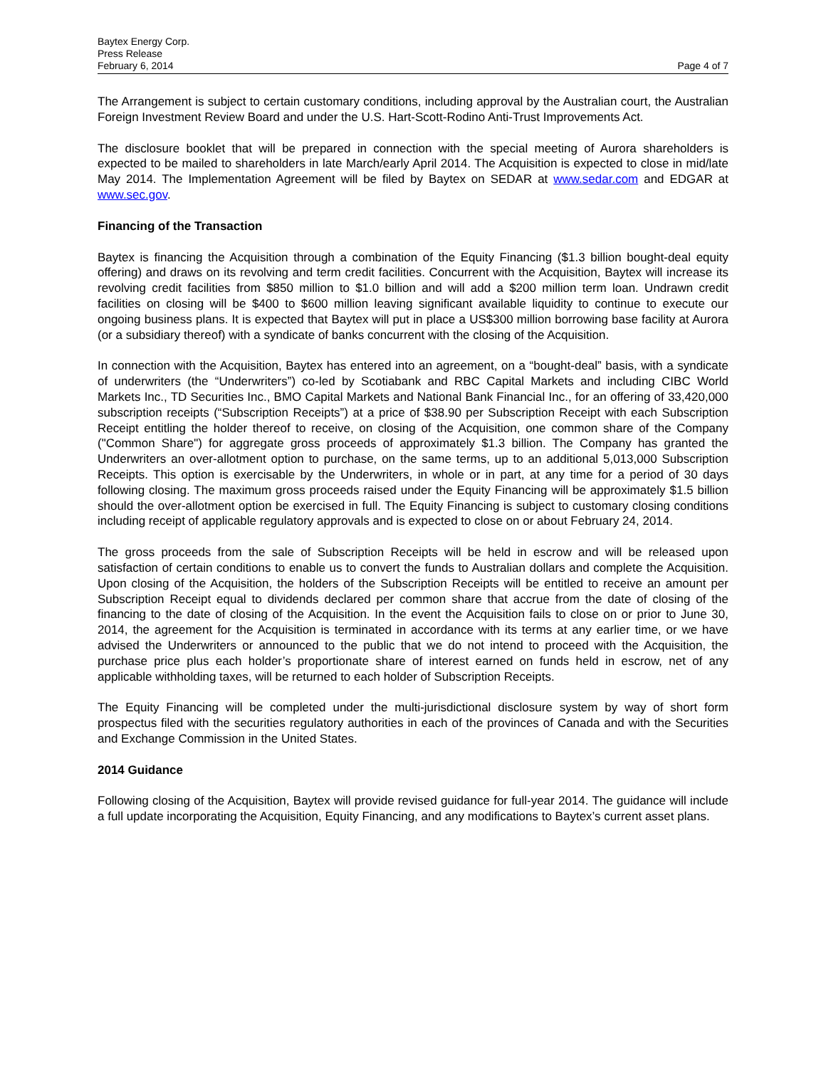Baytex Energy Corp.
Press Release
February 6, 2014 Page 4 of 7
The Arrangement is subject to certain customary conditions, including approval by the Australian court, the Australian Foreign Investment Review Board and under the U.S. Hart-Scott-Rodino Anti-Trust Improvements Act.
The disclosure booklet that will be prepared in connection with the special meeting of Aurora shareholders is expected to be mailed to shareholders in late March/early April 2014. The Acquisition is expected to close in mid/late May 2014. The Implementation Agreement will be filed by Baytex on SEDAR at www.sedar.com and EDGAR at www.sec.gov.
Financing of the Transaction
Baytex is financing the Acquisition through a combination of the Equity Financing ($1.3 billion bought-deal equity offering) and draws on its revolving and term credit facilities. Concurrent with the Acquisition, Baytex will increase its revolving credit facilities from $850 million to $1.0 billion and will add a $200 million term loan. Undrawn credit facilities on closing will be $400 to $600 million leaving significant available liquidity to continue to execute our ongoing business plans. It is expected that Baytex will put in place a US$300 million borrowing base facility at Aurora (or a subsidiary thereof) with a syndicate of banks concurrent with the closing of the Acquisition.
In connection with the Acquisition, Baytex has entered into an agreement, on a “bought-deal” basis, with a syndicate of underwriters (the “Underwriters”) co-led by Scotiabank and RBC Capital Markets and including CIBC World Markets Inc., TD Securities Inc., BMO Capital Markets and National Bank Financial Inc., for an offering of 33,420,000 subscription receipts (“Subscription Receipts”) at a price of $38.90 per Subscription Receipt with each Subscription Receipt entitling the holder thereof to receive, on closing of the Acquisition, one common share of the Company ("Common Share") for aggregate gross proceeds of approximately $1.3 billion. The Company has granted the Underwriters an over-allotment option to purchase, on the same terms, up to an additional 5,013,000 Subscription Receipts. This option is exercisable by the Underwriters, in whole or in part, at any time for a period of 30 days following closing. The maximum gross proceeds raised under the Equity Financing will be approximately $1.5 billion should the over-allotment option be exercised in full. The Equity Financing is subject to customary closing conditions including receipt of applicable regulatory approvals and is expected to close on or about February 24, 2014.
The gross proceeds from the sale of Subscription Receipts will be held in escrow and will be released upon satisfaction of certain conditions to enable us to convert the funds to Australian dollars and complete the Acquisition. Upon closing of the Acquisition, the holders of the Subscription Receipts will be entitled to receive an amount per Subscription Receipt equal to dividends declared per common share that accrue from the date of closing of the financing to the date of closing of the Acquisition. In the event the Acquisition fails to close on or prior to June 30, 2014, the agreement for the Acquisition is terminated in accordance with its terms at any earlier time, or we have advised the Underwriters or announced to the public that we do not intend to proceed with the Acquisition, the purchase price plus each holder’s proportionate share of interest earned on funds held in escrow, net of any applicable withholding taxes, will be returned to each holder of Subscription Receipts.
The Equity Financing will be completed under the multi-jurisdictional disclosure system by way of short form prospectus filed with the securities regulatory authorities in each of the provinces of Canada and with the Securities and Exchange Commission in the United States.
2014 Guidance
Following closing of the Acquisition, Baytex will provide revised guidance for full-year 2014. The guidance will include a full update incorporating the Acquisition, Equity Financing, and any modifications to Baytex’s current asset plans.